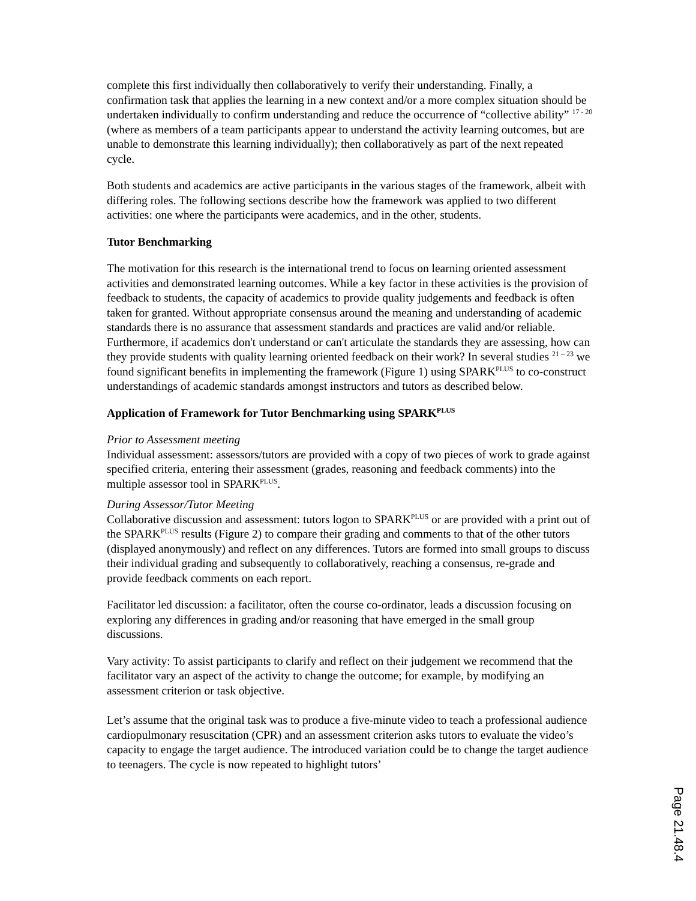complete this first individually then collaboratively to verify their understanding. Finally, a confirmation task that applies the learning in a new context and/or a more complex situation should be undertaken individually to confirm understanding and reduce the occurrence of “collective ability” <sup>17 - 20</sup> (where as members of a team participants appear to understand the activity learning outcomes, but are unable to demonstrate this learning individually); then collaboratively as part of the next repeated cycle.
Both students and academics are active participants in the various stages of the framework, albeit with differing roles. The following sections describe how the framework was applied to two different activities: one where the participants were academics, and in the other, students.
Tutor Benchmarking
The motivation for this research is the international trend to focus on learning oriented assessment activities and demonstrated learning outcomes. While a key factor in these activities is the provision of feedback to students, the capacity of academics to provide quality judgements and feedback is often taken for granted. Without appropriate consensus around the meaning and understanding of academic standards there is no assurance that assessment standards and practices are valid and/or reliable. Furthermore, if academics don't understand or can't articulate the standards they are assessing, how can they provide students with quality learning oriented feedback on their work? In several studies <sup>21 – 23</sup> we found significant benefits in implementing the framework (Figure 1) using SPARK<sup>PLUS</sup> to co-construct understandings of academic standards amongst instructors and tutors as described below.
Application of Framework for Tutor Benchmarking using SPARK<sup>PLUS</sup>
Prior to Assessment meeting
Individual assessment: assessors/tutors are provided with a copy of two pieces of work to grade against specified criteria, entering their assessment (grades, reasoning and feedback comments) into the multiple assessor tool in SPARK<sup>PLUS</sup>.
During Assessor/Tutor Meeting
Collaborative discussion and assessment: tutors logon to SPARK<sup>PLUS</sup> or are provided with a print out of the SPARK<sup>PLUS</sup> results (Figure 2) to compare their grading and comments to that of the other tutors (displayed anonymously) and reflect on any differences. Tutors are formed into small groups to discuss their individual grading and subsequently to collaboratively, reaching a consensus, re-grade and provide feedback comments on each report.
Facilitator led discussion: a facilitator, often the course co-ordinator, leads a discussion focusing on exploring any differences in grading and/or reasoning that have emerged in the small group discussions.
Vary activity: To assist participants to clarify and reflect on their judgement we recommend that the facilitator vary an aspect of the activity to change the outcome; for example, by modifying an assessment criterion or task objective.
Let’s assume that the original task was to produce a five-minute video to teach a professional audience cardiopulmonary resuscitation (CPR) and an assessment criterion asks tutors to evaluate the video’s capacity to engage the target audience. The introduced variation could be to change the target audience to teenagers. The cycle is now repeated to highlight tutors’
Page 21.48.4